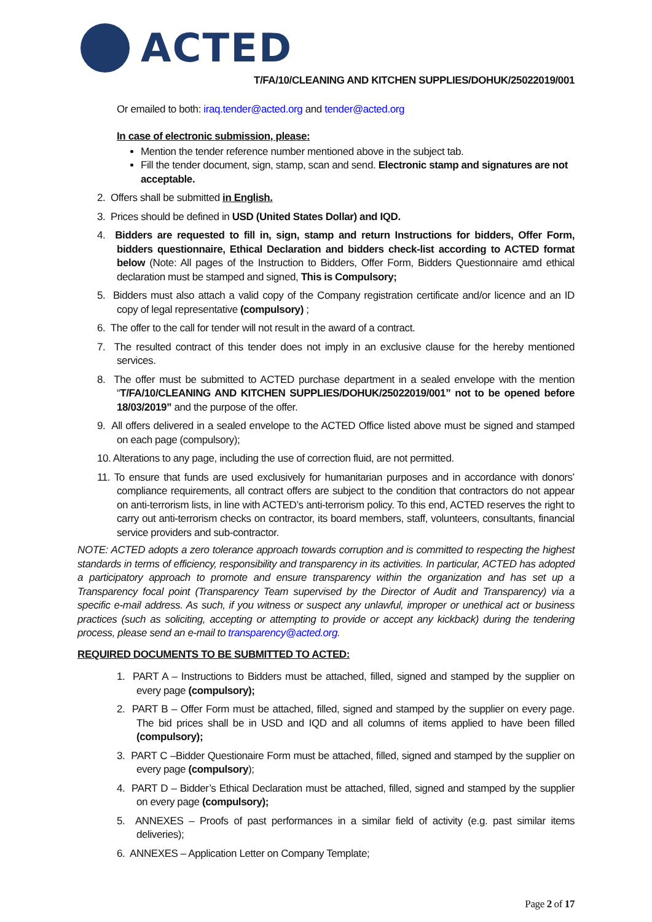ACTED
T/FA/10/CLEANING AND KITCHEN SUPPLIES/DOHUK/25022019/001
Or emailed to both: iraq.tender@acted.org and tender@acted.org
In case of electronic submission, please:
Mention the tender reference number mentioned above in the subject tab.
Fill the tender document, sign, stamp, scan and send. Electronic stamp and signatures are not acceptable.
2. Offers shall be submitted in English.
3. Prices should be defined in USD (United States Dollar) and IQD.
4. Bidders are requested to fill in, sign, stamp and return Instructions for bidders, Offer Form, bidders questionnaire, Ethical Declaration and bidders check-list according to ACTED format below (Note: All pages of the Instruction to Bidders, Offer Form, Bidders Questionnaire amd ethical declaration must be stamped and signed, This is Compulsory;
5. Bidders must also attach a valid copy of the Company registration certificate and/or licence and an ID copy of legal representative (compulsory) ;
6. The offer to the call for tender will not result in the award of a contract.
7. The resulted contract of this tender does not imply in an exclusive clause for the hereby mentioned services.
8. The offer must be submitted to ACTED purchase department in a sealed envelope with the mention “T/FA/10/CLEANING AND KITCHEN SUPPLIES/DOHUK/25022019/001” not to be opened before 18/03/2019” and the purpose of the offer.
9. All offers delivered in a sealed envelope to the ACTED Office listed above must be signed and stamped on each page (compulsory);
10. Alterations to any page, including the use of correction fluid, are not permitted.
11. To ensure that funds are used exclusively for humanitarian purposes and in accordance with donors’ compliance requirements, all contract offers are subject to the condition that contractors do not appear on anti-terrorism lists, in line with ACTED’s anti-terrorism policy. To this end, ACTED reserves the right to carry out anti-terrorism checks on contractor, its board members, staff, volunteers, consultants, financial service providers and sub-contractor.
NOTE: ACTED adopts a zero tolerance approach towards corruption and is committed to respecting the highest standards in terms of efficiency, responsibility and transparency in its activities. In particular, ACTED has adopted a participatory approach to promote and ensure transparency within the organization and has set up a Transparency focal point (Transparency Team supervised by the Director of Audit and Transparency) via a specific e-mail address. As such, if you witness or suspect any unlawful, improper or unethical act or business practices (such as soliciting, accepting or attempting to provide or accept any kickback) during the tendering process, please send an e-mail to transparency@acted.org.
REQUIRED DOCUMENTS TO BE SUBMITTED TO ACTED:
1. PART A – Instructions to Bidders must be attached, filled, signed and stamped by the supplier on every page (compulsory);
2. PART B – Offer Form must be attached, filled, signed and stamped by the supplier on every page. The bid prices shall be in USD and IQD and all columns of items applied to have been filled (compulsory);
3. PART C –Bidder Questionaire Form must be attached, filled, signed and stamped by the supplier on every page (compulsory);
4. PART D – Bidder’s Ethical Declaration must be attached, filled, signed and stamped by the supplier on every page (compulsory);
5. ANNEXES – Proofs of past performances in a similar field of activity (e.g. past similar items deliveries);
6. ANNEXES – Application Letter on Company Template;
Page 2 of 17